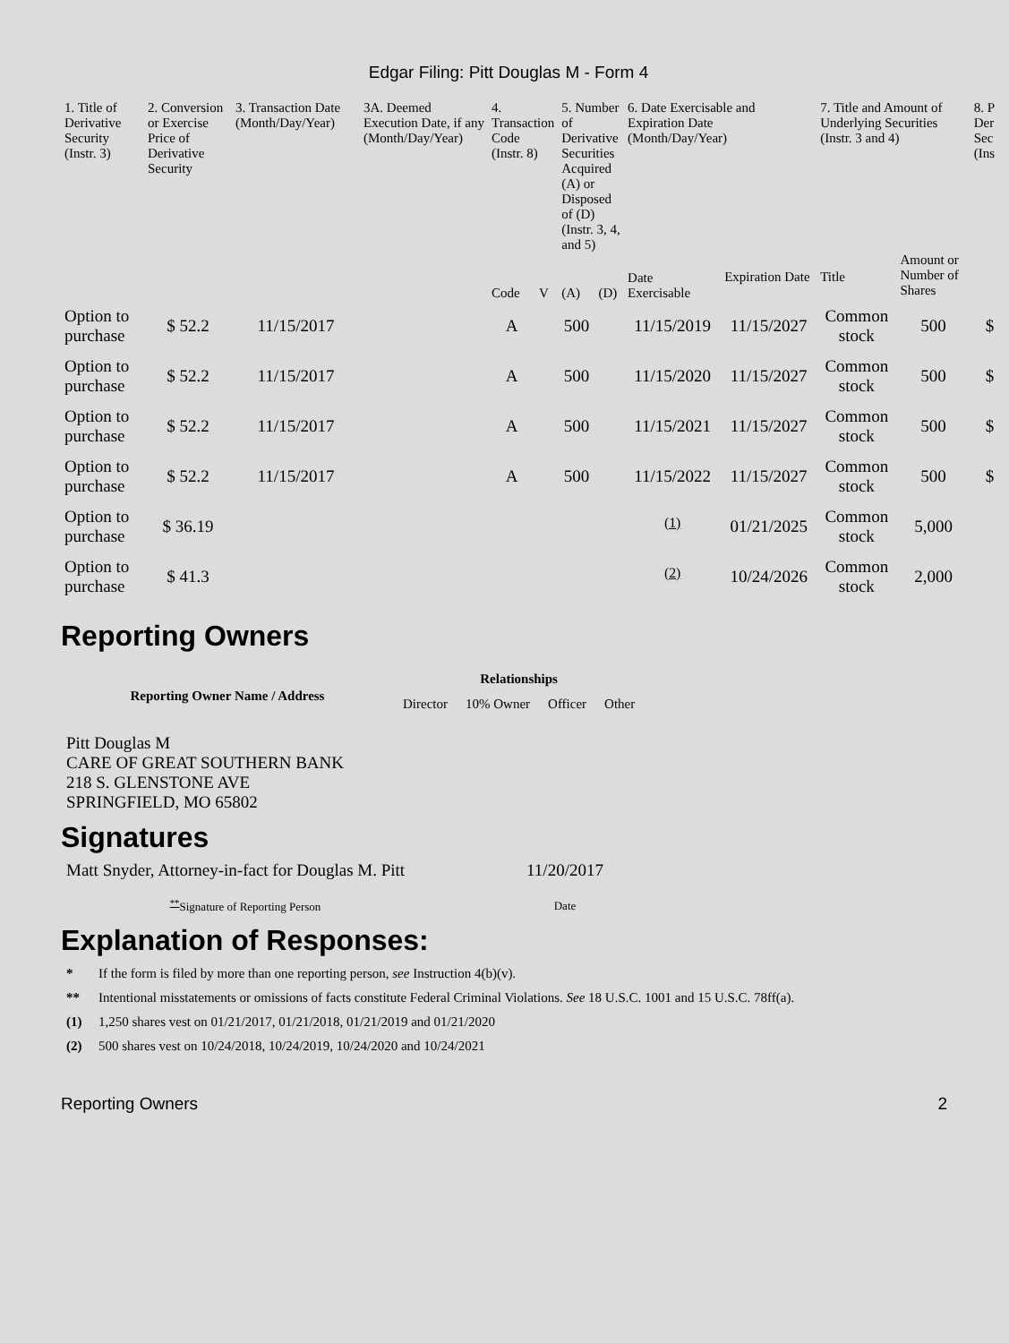Edgar Filing: Pitt Douglas M - Form 4
| 1. Title of Derivative Security (Instr. 3) | 2. Conversion or Exercise Price of Derivative Security | 3. Transaction Date (Month/Day/Year) | 3A. Deemed Execution Date, if any (Month/Day/Year) | 4. Transaction Code (Instr. 8) | | 5. Number of Derivative Securities Acquired (A) or Disposed of (D) (Instr. 3, 4, and 5) | | 6. Date Exercisable and Expiration Date (Month/Day/Year) | | 7. Title and Amount of Underlying Securities (Instr. 3 and 4) | | 8. P Der Sec (Ins |
| --- | --- | --- | --- | --- | --- | --- | --- | --- | --- | --- | --- | --- |
| | | | | Code | V | (A) | (D) | Date Exercisable | Expiration Date | Title | Amount or Number of Shares | |
| Option to purchase | $ 52.2 | 11/15/2017 | | A | | 500 | | 11/15/2019 | 11/15/2027 | Common stock | 500 | $ |
| Option to purchase | $ 52.2 | 11/15/2017 | | A | | 500 | | 11/15/2020 | 11/15/2027 | Common stock | 500 | $ |
| Option to purchase | $ 52.2 | 11/15/2017 | | A | | 500 | | 11/15/2021 | 11/15/2027 | Common stock | 500 | $ |
| Option to purchase | $ 52.2 | 11/15/2017 | | A | | 500 | | 11/15/2022 | 11/15/2027 | Common stock | 500 | $ |
| Option to purchase | $ 36.19 | | | | | | | <sup>(1)</sup> | 01/21/2025 | Common stock | 5,000 | |
| Option to purchase | $ 41.3 | | | | | | | <sup>(2)</sup> | 10/24/2026 | Common stock | 2,000 | |
Reporting Owners
| Reporting Owner Name / Address | Relationships | | | |
| --- | --- | --- | --- | --- |
| | Director | 10% Owner | Officer | Other |
| Pitt Douglas M CARE OF GREAT SOUTHERN BANK 218 S. GLENSTONE AVE SPRINGFIELD, MO 65802 | | | | |
Signatures
| Matt Snyder, Attorney-in-fact for Douglas M. Pitt | 11/20/2017 |
| <sup>**</sup> Signature of Reporting Person | Date |
Explanation of Responses:
* If the form is filed by more than one reporting person, see Instruction 4(b)(v).
** Intentional misstatements or omissions of facts constitute Federal Criminal Violations. See 18 U.S.C. 1001 and 15 U.S.C. 78ff(a).
(1) 1,250 shares vest on 01/21/2017, 01/21/2018, 01/21/2019 and 01/21/2020
(2) 500 shares vest on 10/24/2018, 10/24/2019, 10/24/2020 and 10/24/2021
Reporting Owners 2